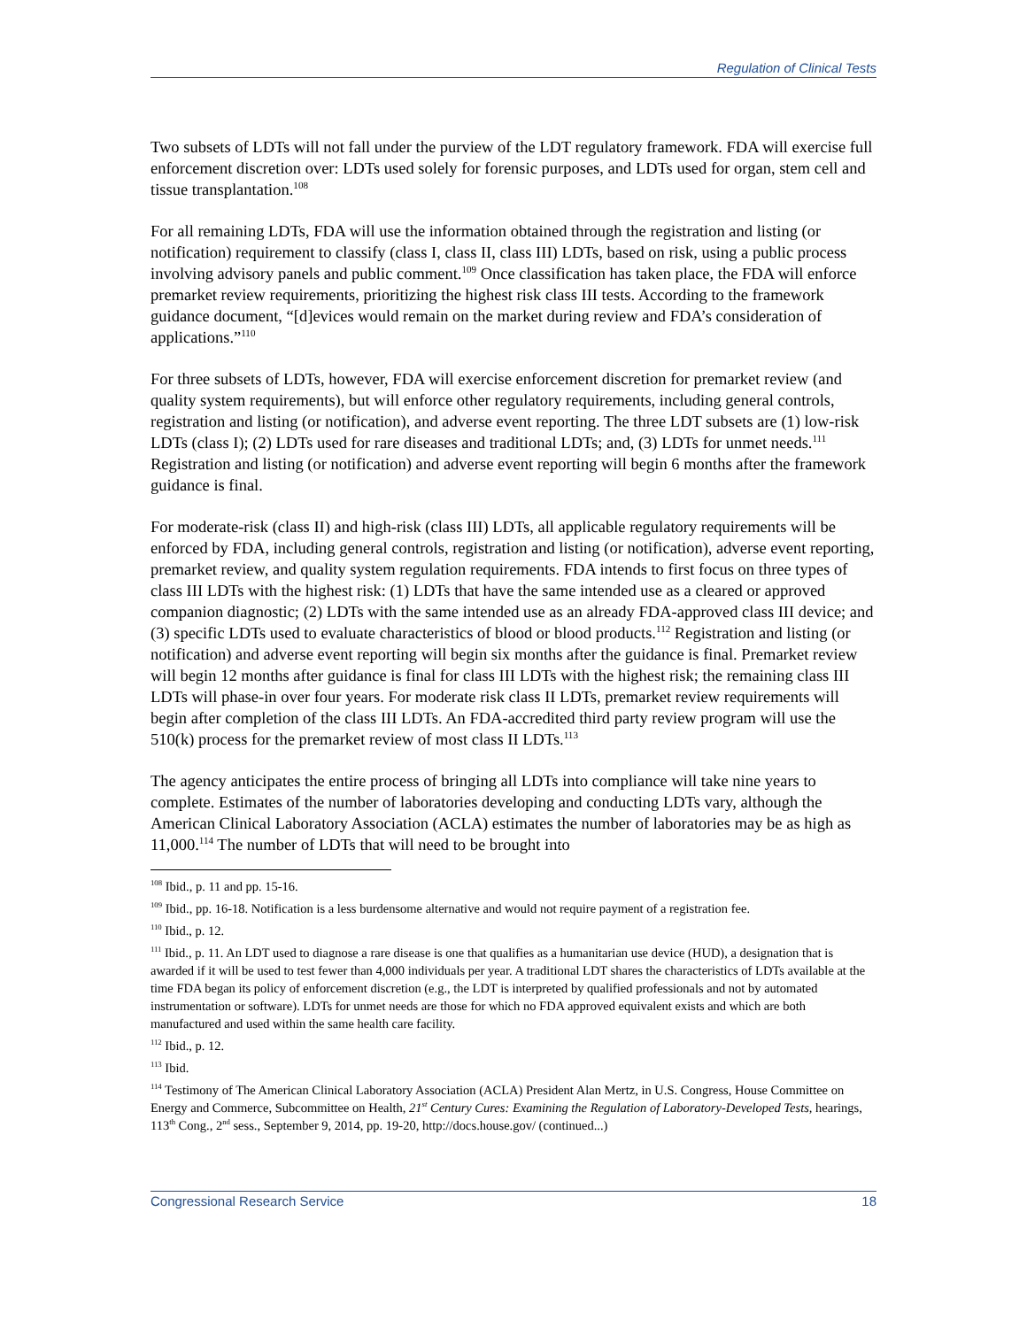Regulation of Clinical Tests
Two subsets of LDTs will not fall under the purview of the LDT regulatory framework. FDA will exercise full enforcement discretion over: LDTs used solely for forensic purposes, and LDTs used for organ, stem cell and tissue transplantation.<sup>108</sup>
For all remaining LDTs, FDA will use the information obtained through the registration and listing (or notification) requirement to classify (class I, class II, class III) LDTs, based on risk, using a public process involving advisory panels and public comment.<sup>109</sup> Once classification has taken place, the FDA will enforce premarket review requirements, prioritizing the highest risk class III tests. According to the framework guidance document, “[d]evices would remain on the market during review and FDA’s consideration of applications.”<sup>110</sup>
For three subsets of LDTs, however, FDA will exercise enforcement discretion for premarket review (and quality system requirements), but will enforce other regulatory requirements, including general controls, registration and listing (or notification), and adverse event reporting. The three LDT subsets are (1) low-risk LDTs (class I); (2) LDTs used for rare diseases and traditional LDTs; and, (3) LDTs for unmet needs.<sup>111</sup> Registration and listing (or notification) and adverse event reporting will begin 6 months after the framework guidance is final.
For moderate-risk (class II) and high-risk (class III) LDTs, all applicable regulatory requirements will be enforced by FDA, including general controls, registration and listing (or notification), adverse event reporting, premarket review, and quality system regulation requirements. FDA intends to first focus on three types of class III LDTs with the highest risk: (1) LDTs that have the same intended use as a cleared or approved companion diagnostic; (2) LDTs with the same intended use as an already FDA-approved class III device; and (3) specific LDTs used to evaluate characteristics of blood or blood products.<sup>112</sup> Registration and listing (or notification) and adverse event reporting will begin six months after the guidance is final. Premarket review will begin 12 months after guidance is final for class III LDTs with the highest risk; the remaining class III LDTs will phase-in over four years. For moderate risk class II LDTs, premarket review requirements will begin after completion of the class III LDTs. An FDA-accredited third party review program will use the 510(k) process for the premarket review of most class II LDTs.<sup>113</sup>
The agency anticipates the entire process of bringing all LDTs into compliance will take nine years to complete. Estimates of the number of laboratories developing and conducting LDTs vary, although the American Clinical Laboratory Association (ACLA) estimates the number of laboratories may be as high as 11,000.<sup>114</sup> The number of LDTs that will need to be brought into
<sup>108</sup> Ibid., p. 11 and pp. 15-16.
<sup>109</sup> Ibid., pp. 16-18. Notification is a less burdensome alternative and would not require payment of a registration fee.
<sup>110</sup> Ibid., p. 12.
<sup>111</sup> Ibid., p. 11. An LDT used to diagnose a rare disease is one that qualifies as a humanitarian use device (HUD), a designation that is awarded if it will be used to test fewer than 4,000 individuals per year. A traditional LDT shares the characteristics of LDTs available at the time FDA began its policy of enforcement discretion (e.g., the LDT is interpreted by qualified professionals and not by automated instrumentation or software). LDTs for unmet needs are those for which no FDA approved equivalent exists and which are both manufactured and used within the same health care facility.
<sup>112</sup> Ibid., p. 12.
<sup>113</sup> Ibid.
<sup>114</sup> Testimony of The American Clinical Laboratory Association (ACLA) President Alan Mertz, in U.S. Congress, House Committee on Energy and Commerce, Subcommittee on Health, 21<sup>st</sup> Century Cures: Examining the Regulation of Laboratory-Developed Tests, hearings, 113<sup>th</sup> Cong., 2<sup>nd</sup> sess., September 9, 2014, pp. 19-20, http://docs.house.gov/ (continued...)
Congressional Research Service 18